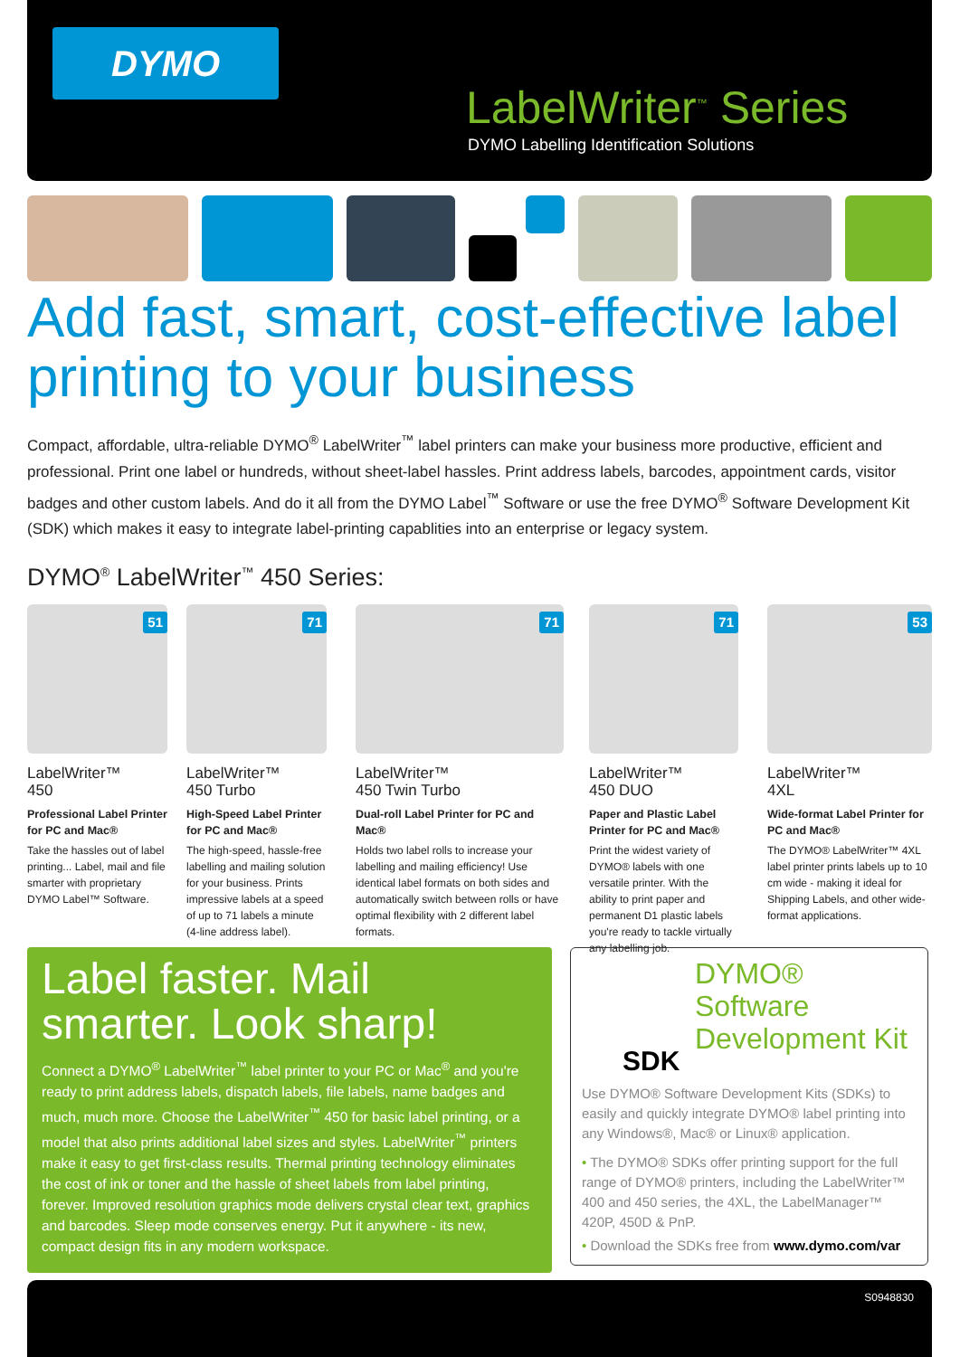DYMO
LabelWriter<sup>™</sup> Series
DYMO Labelling Identification Solutions
Add fast, smart, cost-effective label printing to your business
Compact, affordable, ultra-reliable DYMO<sup>®</sup> LabelWriter<sup>™</sup> label printers can make your business more productive, efficient and professional. Print one label or hundreds, without sheet-label hassles. Print address labels, barcodes, appointment cards, visitor badges and other custom labels. And do it all from the DYMO Label<sup>™</sup> Software or use the free DYMO<sup>®</sup> Software Development Kit (SDK) which makes it easy to integrate label-printing capablities into an enterprise or legacy system.
DYMO<sup>®</sup> LabelWriter<sup>™</sup> 450 Series:
51
LabelWriter™
450
Professional Label Printer for PC and Mac®
Take the hassles out of label printing... Label, mail and file smarter with proprietary DYMO Label™ Software.
71
LabelWriter™
450 Turbo
High-Speed Label Printer for PC and Mac®
The high-speed, hassle-free labelling and mailing solution for your business. Prints impressive labels at a speed of up to 71 labels a minute (4-line address label).
71
LabelWriter™
450 Twin Turbo
Dual-roll Label Printer for PC and Mac®
Holds two label rolls to increase your labelling and mailing efficiency! Use identical label formats on both sides and automatically switch between rolls or have optimal flexibility with 2 different label formats.
71
LabelWriter™
450 DUO
Paper and Plastic Label Printer for PC and Mac®
Print the widest variety of DYMO® labels with one versatile printer. With the ability to print paper and permanent D1 plastic labels you're ready to tackle virtually any labelling job.
53
LabelWriter™
4XL
Wide-format Label Printer for PC and Mac®
The DYMO® LabelWriter™ 4XL label printer prints labels up to 10 cm wide - making it ideal for Shipping Labels, and other wide-format applications.
Label faster. Mail smarter. Look sharp!
Connect a DYMO<sup>®</sup> LabelWriter<sup>™</sup> label printer to your PC or Mac<sup>®</sup> and you're ready to print address labels, dispatch labels, file labels, name badges and much, much more. Choose the LabelWriter<sup>™</sup> 450 for basic label printing, or a model that also prints additional label sizes and styles. LabelWriter<sup>™</sup> printers make it easy to get first-class results. Thermal printing technology eliminates the cost of ink or toner and the hassle of sheet labels from label printing, forever. Improved resolution graphics mode delivers crystal clear text, graphics and barcodes. Sleep mode conserves energy. Put it anywhere - its new, compact design fits in any modern workspace.
DYMO®
Software
Development Kit
SDK
Use DYMO® Software Development Kits (SDKs) to easily and quickly integrate DYMO® label printing into any Windows®, Mac® or Linux® application.
• The DYMO® SDKs offer printing support for the full range of DYMO® printers, including the LabelWriter™ 400 and 450 series, the 4XL, the LabelManager™ 420P, 450D & PnP.
• Download the SDKs free from www.dymo.com/var
S0948830